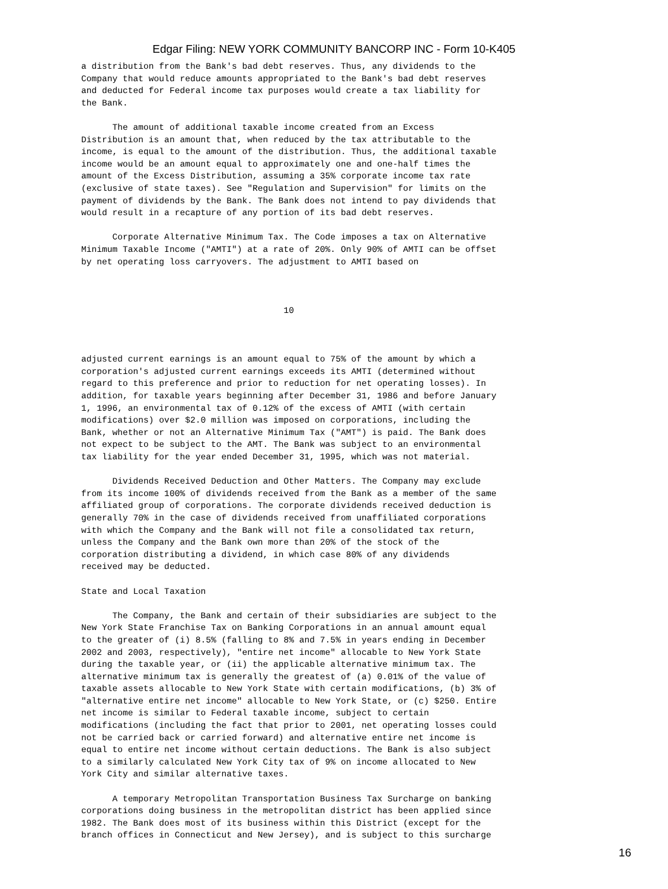Edgar Filing: NEW YORK COMMUNITY BANCORP INC - Form 10-K405
a distribution from the Bank's bad debt reserves. Thus, any dividends to the
Company that would reduce amounts appropriated to the Bank's bad debt reserves
and deducted for Federal income tax purposes would create a tax liability for
the Bank.

      The amount of additional taxable income created from an Excess
Distribution is an amount that, when reduced by the tax attributable to the
income, is equal to the amount of the distribution. Thus, the additional taxable
income would be an amount equal to approximately one and one-half times the
amount of the Excess Distribution, assuming a 35% corporate income tax rate
(exclusive of state taxes). See "Regulation and Supervision" for limits on the
payment of dividends by the Bank. The Bank does not intend to pay dividends that
would result in a recapture of any portion of its bad debt reserves.

      Corporate Alternative Minimum Tax. The Code imposes a tax on Alternative
Minimum Taxable Income ("AMTI") at a rate of 20%. Only 90% of AMTI can be offset
by net operating loss carryovers. The adjustment to AMTI based on



                                       10



adjusted current earnings is an amount equal to 75% of the amount by which a
corporation's adjusted current earnings exceeds its AMTI (determined without
regard to this preference and prior to reduction for net operating losses). In
addition, for taxable years beginning after December 31, 1986 and before January
1, 1996, an environmental tax of 0.12% of the excess of AMTI (with certain
modifications) over $2.0 million was imposed on corporations, including the
Bank, whether or not an Alternative Minimum Tax ("AMT") is paid. The Bank does
not expect to be subject to the AMT. The Bank was subject to an environmental
tax liability for the year ended December 31, 1995, which was not material.

      Dividends Received Deduction and Other Matters. The Company may exclude
from its income 100% of dividends received from the Bank as a member of the same
affiliated group of corporations. The corporate dividends received deduction is
generally 70% in the case of dividends received from unaffiliated corporations
with which the Company and the Bank will not file a consolidated tax return,
unless the Company and the Bank own more than 20% of the stock of the
corporation distributing a dividend, in which case 80% of any dividends
received may be deducted.

State and Local Taxation

      The Company, the Bank and certain of their subsidiaries are subject to the
New York State Franchise Tax on Banking Corporations in an annual amount equal
to the greater of (i) 8.5% (falling to 8% and 7.5% in years ending in December
2002 and 2003, respectively), "entire net income" allocable to New York State
during the taxable year, or (ii) the applicable alternative minimum tax. The
alternative minimum tax is generally the greatest of (a) 0.01% of the value of
taxable assets allocable to New York State with certain modifications, (b) 3% of
"alternative entire net income" allocable to New York State, or (c) $250. Entire
net income is similar to Federal taxable income, subject to certain
modifications (including the fact that prior to 2001, net operating losses could
not be carried back or carried forward) and alternative entire net income is
equal to entire net income without certain deductions. The Bank is also subject
to a similarly calculated New York City tax of 9% on income allocated to New
York City and similar alternative taxes.

      A temporary Metropolitan Transportation Business Tax Surcharge on banking
corporations doing business in the metropolitan district has been applied since
1982. The Bank does most of its business within this District (except for the
branch offices in Connecticut and New Jersey), and is subject to this surcharge
16